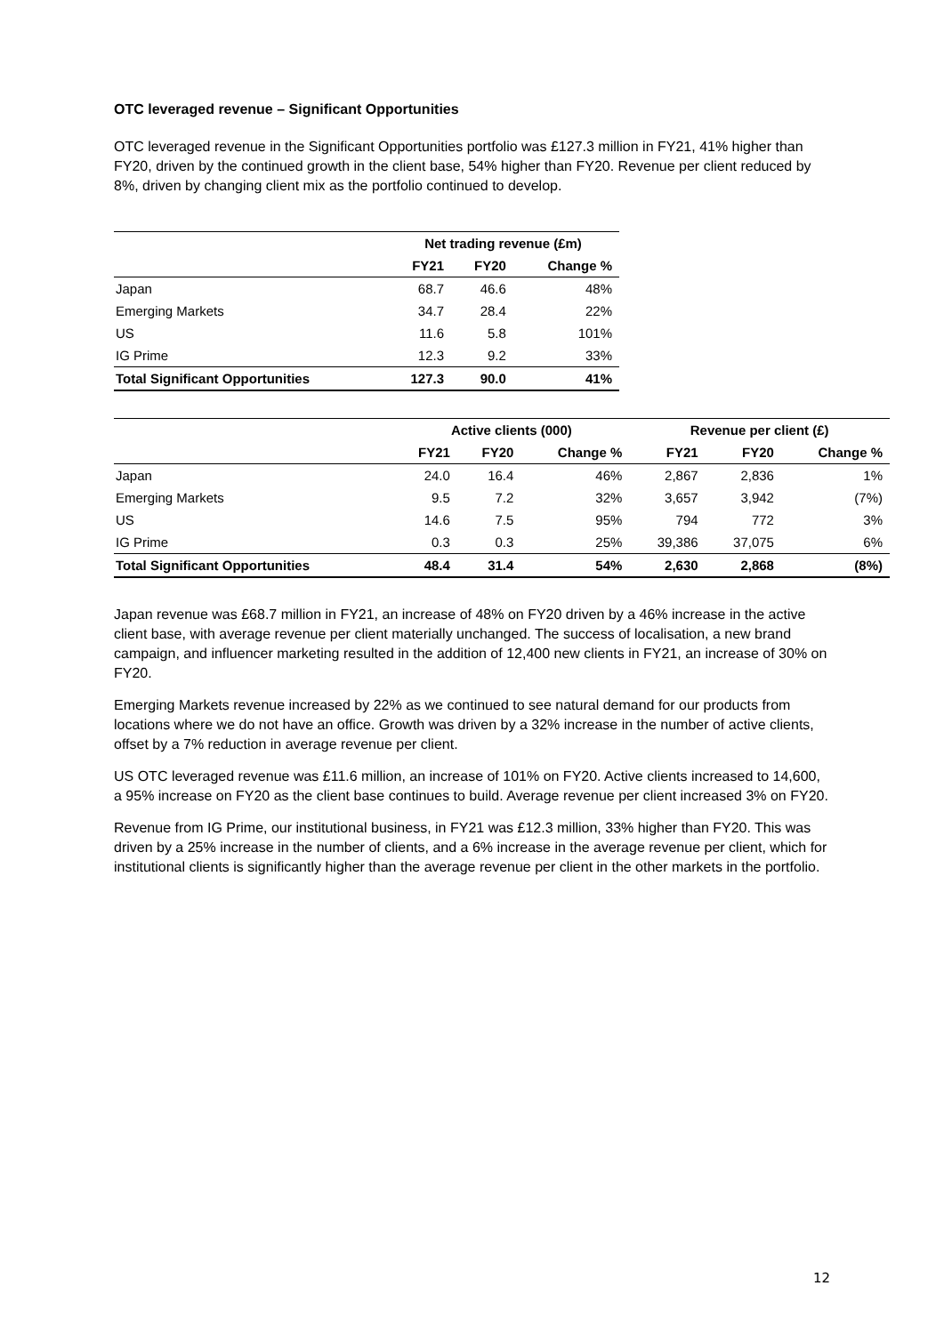OTC leveraged revenue – Significant Opportunities
OTC leveraged revenue in the Significant Opportunities portfolio was £127.3 million in FY21, 41% higher than FY20, driven by the continued growth in the client base, 54% higher than FY20. Revenue per client reduced by 8%, driven by changing client mix as the portfolio continued to develop.
| | Net trading revenue (£m) | | |
| --- | --- | --- | --- |
| | FY21 | FY20 | Change % |
| Japan | 68.7 | 46.6 | 48% |
| Emerging Markets | 34.7 | 28.4 | 22% |
| US | 11.6 | 5.8 | 101% |
| IG Prime | 12.3 | 9.2 | 33% |
| Total Significant Opportunities | 127.3 | 90.0 | 41% |
| | Active clients (000) | | | Revenue per client (£) | | |
| --- | --- | --- | --- | --- | --- | --- |
| | FY21 | FY20 | Change % | FY21 | FY20 | Change % |
| Japan | 24.0 | 16.4 | 46% | 2,867 | 2,836 | 1% |
| Emerging Markets | 9.5 | 7.2 | 32% | 3,657 | 3,942 | (7%) |
| US | 14.6 | 7.5 | 95% | 794 | 772 | 3% |
| IG Prime | 0.3 | 0.3 | 25% | 39,386 | 37,075 | 6% |
| Total Significant Opportunities | 48.4 | 31.4 | 54% | 2,630 | 2,868 | (8%) |
Japan revenue was £68.7 million in FY21, an increase of 48% on FY20 driven by a 46% increase in the active client base, with average revenue per client materially unchanged. The success of localisation, a new brand campaign, and influencer marketing resulted in the addition of 12,400 new clients in FY21, an increase of 30% on FY20.
Emerging Markets revenue increased by 22% as we continued to see natural demand for our products from locations where we do not have an office. Growth was driven by a 32% increase in the number of active clients, offset by a 7% reduction in average revenue per client.
US OTC leveraged revenue was £11.6 million, an increase of 101% on FY20. Active clients increased to 14,600, a 95% increase on FY20 as the client base continues to build. Average revenue per client increased 3% on FY20.
Revenue from IG Prime, our institutional business, in FY21 was £12.3 million, 33% higher than FY20. This was driven by a 25% increase in the number of clients, and a 6% increase in the average revenue per client, which for institutional clients is significantly higher than the average revenue per client in the other markets in the portfolio.
12